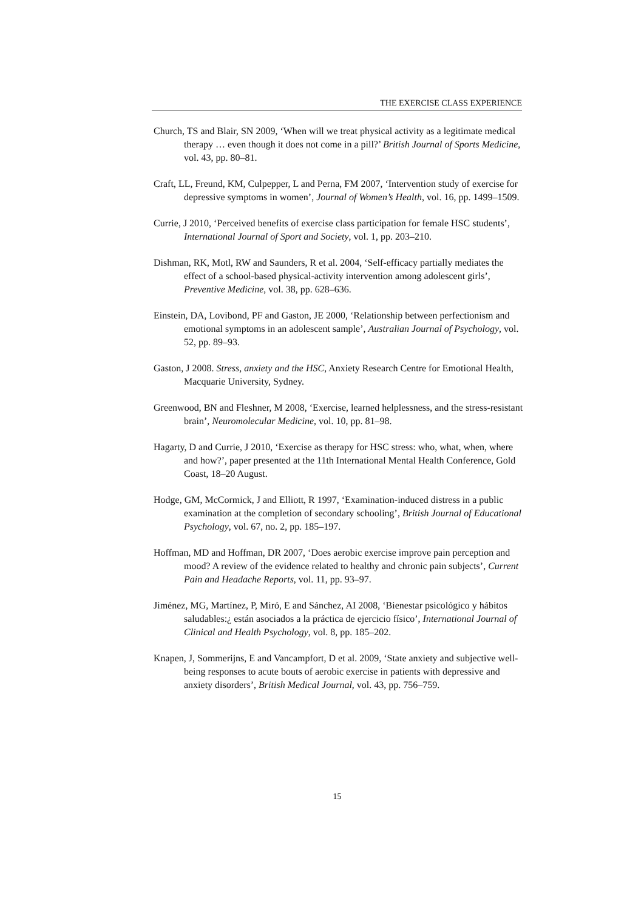THE EXERCISE CLASS EXPERIENCE
Church, TS and Blair, SN 2009, ‘When will we treat physical activity as a legitimate medical therapy … even though it does not come in a pill?’ British Journal of Sports Medicine, vol. 43, pp. 80–81.
Craft, LL, Freund, KM, Culpepper, L and Perna, FM 2007, ‘Intervention study of exercise for depressive symptoms in women’, Journal of Women’s Health, vol. 16, pp. 1499–1509.
Currie, J 2010, ‘Perceived benefits of exercise class participation for female HSC students’, International Journal of Sport and Society, vol. 1, pp. 203–210.
Dishman, RK, Motl, RW and Saunders, R et al. 2004, ‘Self-efficacy partially mediates the effect of a school-based physical-activity intervention among adolescent girls’, Preventive Medicine, vol. 38, pp. 628–636.
Einstein, DA, Lovibond, PF and Gaston, JE 2000, ‘Relationship between perfectionism and emotional symptoms in an adolescent sample’, Australian Journal of Psychology, vol. 52, pp. 89–93.
Gaston, J 2008. Stress, anxiety and the HSC, Anxiety Research Centre for Emotional Health, Macquarie University, Sydney.
Greenwood, BN and Fleshner, M 2008, ‘Exercise, learned helplessness, and the stress-resistant brain’, Neuromolecular Medicine, vol. 10, pp. 81–98.
Hagarty, D and Currie, J 2010, ‘Exercise as therapy for HSC stress: who, what, when, where and how?’, paper presented at the 11th International Mental Health Conference, Gold Coast, 18–20 August.
Hodge, GM, McCormick, J and Elliott, R 1997, ‘Examination-induced distress in a public examination at the completion of secondary schooling’, British Journal of Educational Psychology, vol. 67, no. 2, pp. 185–197.
Hoffman, MD and Hoffman, DR 2007, ‘Does aerobic exercise improve pain perception and mood? A review of the evidence related to healthy and chronic pain subjects’, Current Pain and Headache Reports, vol. 11, pp. 93–97.
Jiménez, MG, Martínez, P, Miró, E and Sánchez, AI 2008, ‘Bienestar psicológico y hábitos saludables:¿ están asociados a la práctica de ejercicio físico’, International Journal of Clinical and Health Psychology, vol. 8, pp. 185–202.
Knapen, J, Sommerijns, E and Vancampfort, D et al. 2009, ‘State anxiety and subjective well-being responses to acute bouts of aerobic exercise in patients with depressive and anxiety disorders’, British Medical Journal, vol. 43, pp. 756–759.
15